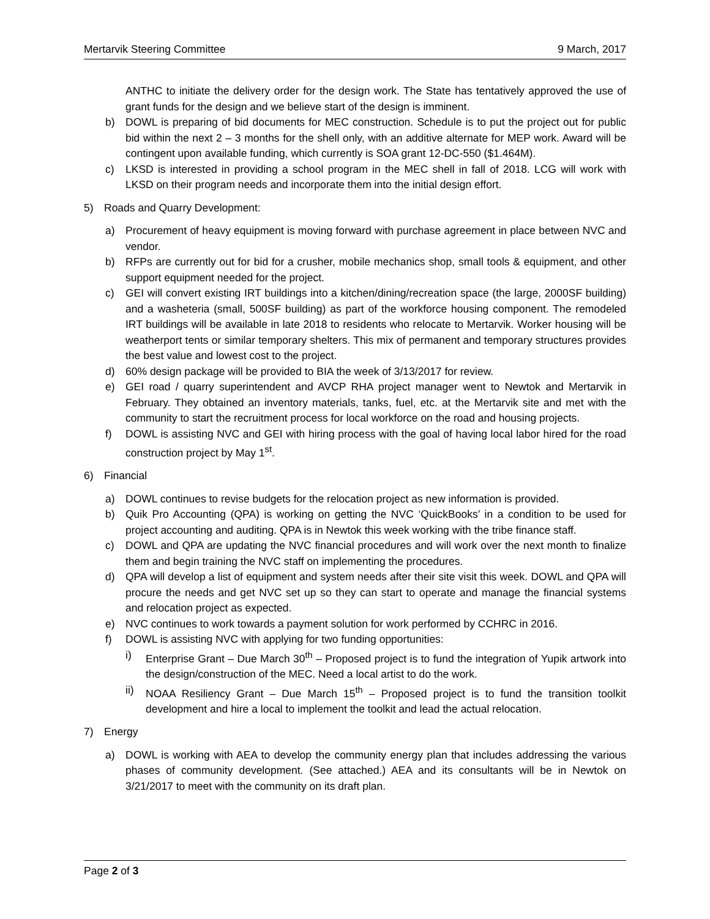Mertarvik Steering Committee 9 March, 2017
ANTHC to initiate the delivery order for the design work. The State has tentatively approved the use of grant funds for the design and we believe start of the design is imminent.
b) DOWL is preparing of bid documents for MEC construction. Schedule is to put the project out for public bid within the next 2 – 3 months for the shell only, with an additive alternate for MEP work. Award will be contingent upon available funding, which currently is SOA grant 12-DC-550 ($1.464M).
c) LKSD is interested in providing a school program in the MEC shell in fall of 2018. LCG will work with LKSD on their program needs and incorporate them into the initial design effort.
5) Roads and Quarry Development:
a) Procurement of heavy equipment is moving forward with purchase agreement in place between NVC and vendor.
b) RFPs are currently out for bid for a crusher, mobile mechanics shop, small tools & equipment, and other support equipment needed for the project.
c) GEI will convert existing IRT buildings into a kitchen/dining/recreation space (the large, 2000SF building) and a washeteria (small, 500SF building) as part of the workforce housing component. The remodeled IRT buildings will be available in late 2018 to residents who relocate to Mertarvik. Worker housing will be weatherport tents or similar temporary shelters. This mix of permanent and temporary structures provides the best value and lowest cost to the project.
d) 60% design package will be provided to BIA the week of 3/13/2017 for review.
e) GEI road / quarry superintendent and AVCP RHA project manager went to Newtok and Mertarvik in February. They obtained an inventory materials, tanks, fuel, etc. at the Mertarvik site and met with the community to start the recruitment process for local workforce on the road and housing projects.
f) DOWL is assisting NVC and GEI with hiring process with the goal of having local labor hired for the road construction project by May 1<sup>st</sup>.
6) Financial
a) DOWL continues to revise budgets for the relocation project as new information is provided.
b) Quik Pro Accounting (QPA) is working on getting the NVC ‘QuickBooks’ in a condition to be used for project accounting and auditing. QPA is in Newtok this week working with the tribe finance staff.
c) DOWL and QPA are updating the NVC financial procedures and will work over the next month to finalize them and begin training the NVC staff on implementing the procedures.
d) QPA will develop a list of equipment and system needs after their site visit this week. DOWL and QPA will procure the needs and get NVC set up so they can start to operate and manage the financial systems and relocation project as expected.
e) NVC continues to work towards a payment solution for work performed by CCHRC in 2016.
f) DOWL is assisting NVC with applying for two funding opportunities:
i) Enterprise Grant – Due March 30<sup>th</sup> – Proposed project is to fund the integration of Yupik artwork into the design/construction of the MEC. Need a local artist to do the work.
ii) NOAA Resiliency Grant – Due March 15<sup>th</sup> – Proposed project is to fund the transition toolkit development and hire a local to implement the toolkit and lead the actual relocation.
7) Energy
a) DOWL is working with AEA to develop the community energy plan that includes addressing the various phases of community development. (See attached.) AEA and its consultants will be in Newtok on 3/21/2017 to meet with the community on its draft plan.
Page 2 of 3